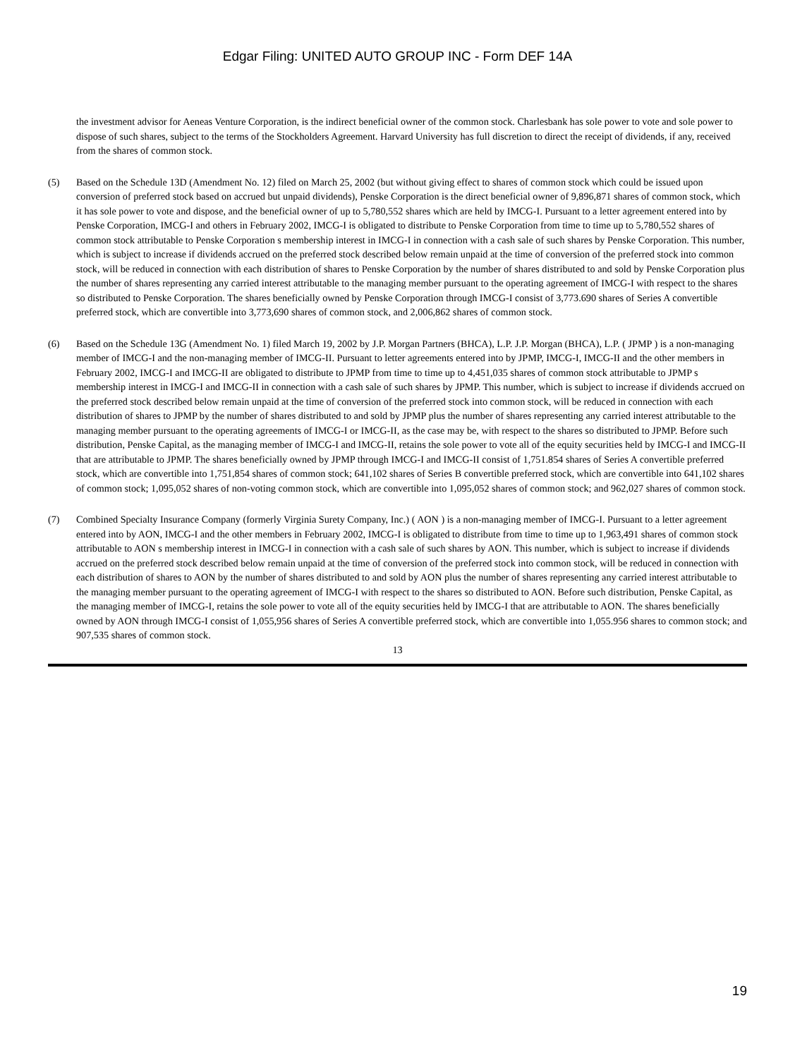Edgar Filing: UNITED AUTO GROUP INC - Form DEF 14A
the investment advisor for Aeneas Venture Corporation, is the indirect beneficial owner of the common stock. Charlesbank has sole power to vote and sole power to dispose of such shares, subject to the terms of the Stockholders Agreement. Harvard University has full discretion to direct the receipt of dividends, if any, received from the shares of common stock.
(5) Based on the Schedule 13D (Amendment No. 12) filed on March 25, 2002 (but without giving effect to shares of common stock which could be issued upon conversion of preferred stock based on accrued but unpaid dividends), Penske Corporation is the direct beneficial owner of 9,896,871 shares of common stock, which it has sole power to vote and dispose, and the beneficial owner of up to 5,780,552 shares which are held by IMCG-I. Pursuant to a letter agreement entered into by Penske Corporation, IMCG-I and others in February 2002, IMCG-I is obligated to distribute to Penske Corporation from time to time up to 5,780,552 shares of common stock attributable to Penske Corporation s membership interest in IMCG-I in connection with a cash sale of such shares by Penske Corporation. This number, which is subject to increase if dividends accrued on the preferred stock described below remain unpaid at the time of conversion of the preferred stock into common stock, will be reduced in connection with each distribution of shares to Penske Corporation by the number of shares distributed to and sold by Penske Corporation plus the number of shares representing any carried interest attributable to the managing member pursuant to the operating agreement of IMCG-I with respect to the shares so distributed to Penske Corporation. The shares beneficially owned by Penske Corporation through IMCG-I consist of 3,773.690 shares of Series A convertible preferred stock, which are convertible into 3,773,690 shares of common stock, and 2,006,862 shares of common stock.
(6) Based on the Schedule 13G (Amendment No. 1) filed March 19, 2002 by J.P. Morgan Partners (BHCA), L.P. J.P. Morgan (BHCA), L.P. ( JPMP ) is a non-managing member of IMCG-I and the non-managing member of IMCG-II. Pursuant to letter agreements entered into by JPMP, IMCG-I, IMCG-II and the other members in February 2002, IMCG-I and IMCG-II are obligated to distribute to JPMP from time to time up to 4,451,035 shares of common stock attributable to JPMP s membership interest in IMCG-I and IMCG-II in connection with a cash sale of such shares by JPMP. This number, which is subject to increase if dividends accrued on the preferred stock described below remain unpaid at the time of conversion of the preferred stock into common stock, will be reduced in connection with each distribution of shares to JPMP by the number of shares distributed to and sold by JPMP plus the number of shares representing any carried interest attributable to the managing member pursuant to the operating agreements of IMCG-I or IMCG-II, as the case may be, with respect to the shares so distributed to JPMP. Before such distribution, Penske Capital, as the managing member of IMCG-I and IMCG-II, retains the sole power to vote all of the equity securities held by IMCG-I and IMCG-II that are attributable to JPMP. The shares beneficially owned by JPMP through IMCG-I and IMCG-II consist of 1,751.854 shares of Series A convertible preferred stock, which are convertible into 1,751,854 shares of common stock; 641,102 shares of Series B convertible preferred stock, which are convertible into 641,102 shares of common stock; 1,095,052 shares of non-voting common stock, which are convertible into 1,095,052 shares of common stock; and 962,027 shares of common stock.
(7) Combined Specialty Insurance Company (formerly Virginia Surety Company, Inc.) ( AON ) is a non-managing member of IMCG-I. Pursuant to a letter agreement entered into by AON, IMCG-I and the other members in February 2002, IMCG-I is obligated to distribute from time to time up to 1,963,491 shares of common stock attributable to AON s membership interest in IMCG-I in connection with a cash sale of such shares by AON. This number, which is subject to increase if dividends accrued on the preferred stock described below remain unpaid at the time of conversion of the preferred stock into common stock, will be reduced in connection with each distribution of shares to AON by the number of shares distributed to and sold by AON plus the number of shares representing any carried interest attributable to the managing member pursuant to the operating agreement of IMCG-I with respect to the shares so distributed to AON. Before such distribution, Penske Capital, as the managing member of IMCG-I, retains the sole power to vote all of the equity securities held by IMCG-I that are attributable to AON. The shares beneficially owned by AON through IMCG-I consist of 1,055,956 shares of Series A convertible preferred stock, which are convertible into 1,055.956 shares to common stock; and 907,535 shares of common stock.
13
19